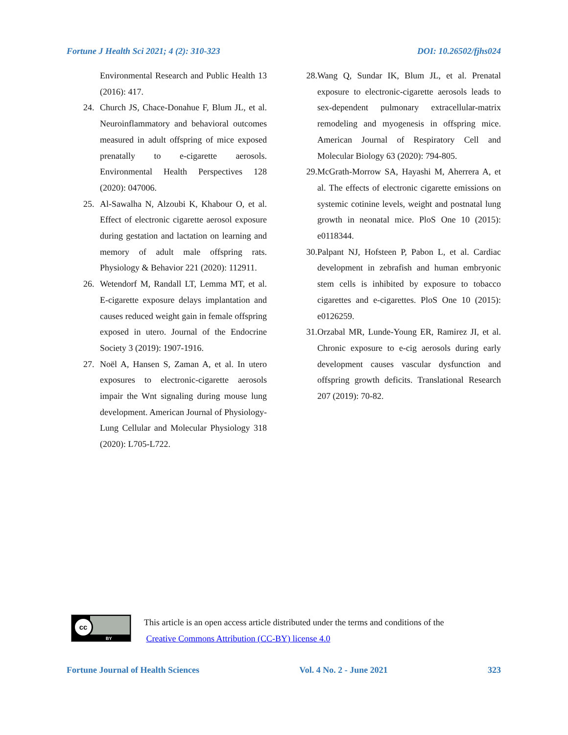Fortune J Health Sci 2021; 4 (2): 310-323 DOI: 10.26502/fjhs024
Environmental Research and Public Health 13 (2016): 417.
24. Church JS, Chace-Donahue F, Blum JL, et al. Neuroinflammatory and behavioral outcomes measured in adult offspring of mice exposed prenatally to e-cigarette aerosols. Environmental Health Perspectives 128 (2020): 047006.
25. Al-Sawalha N, Alzoubi K, Khabour O, et al. Effect of electronic cigarette aerosol exposure during gestation and lactation on learning and memory of adult male offspring rats. Physiology & Behavior 221 (2020): 112911.
26. Wetendorf M, Randall LT, Lemma MT, et al. E-cigarette exposure delays implantation and causes reduced weight gain in female offspring exposed in utero. Journal of the Endocrine Society 3 (2019): 1907-1916.
27. Noël A, Hansen S, Zaman A, et al. In utero exposures to electronic-cigarette aerosols impair the Wnt signaling during mouse lung development. American Journal of Physiology-Lung Cellular and Molecular Physiology 318 (2020): L705-L722.
28. Wang Q, Sundar IK, Blum JL, et al. Prenatal exposure to electronic-cigarette aerosols leads to sex-dependent pulmonary extracellular-matrix remodeling and myogenesis in offspring mice. American Journal of Respiratory Cell and Molecular Biology 63 (2020): 794-805.
29. McGrath-Morrow SA, Hayashi M, Aherrera A, et al. The effects of electronic cigarette emissions on systemic cotinine levels, weight and postnatal lung growth in neonatal mice. PloS One 10 (2015): e0118344.
30. Palpant NJ, Hofsteen P, Pabon L, et al. Cardiac development in zebrafish and human embryonic stem cells is inhibited by exposure to tobacco cigarettes and e-cigarettes. PloS One 10 (2015): e0126259.
31. Orzabal MR, Lunde-Young ER, Ramirez JI, et al. Chronic exposure to e-cig aerosols during early development causes vascular dysfunction and offspring growth deficits. Translational Research 207 (2019): 70-82.
cc
BY
This article is an open access article distributed under the terms and conditions of the
Creative Commons Attribution (CC-BY) license 4.0
Fortune Journal of Health Sciences Vol. 4 No. 2 - June 2021 323